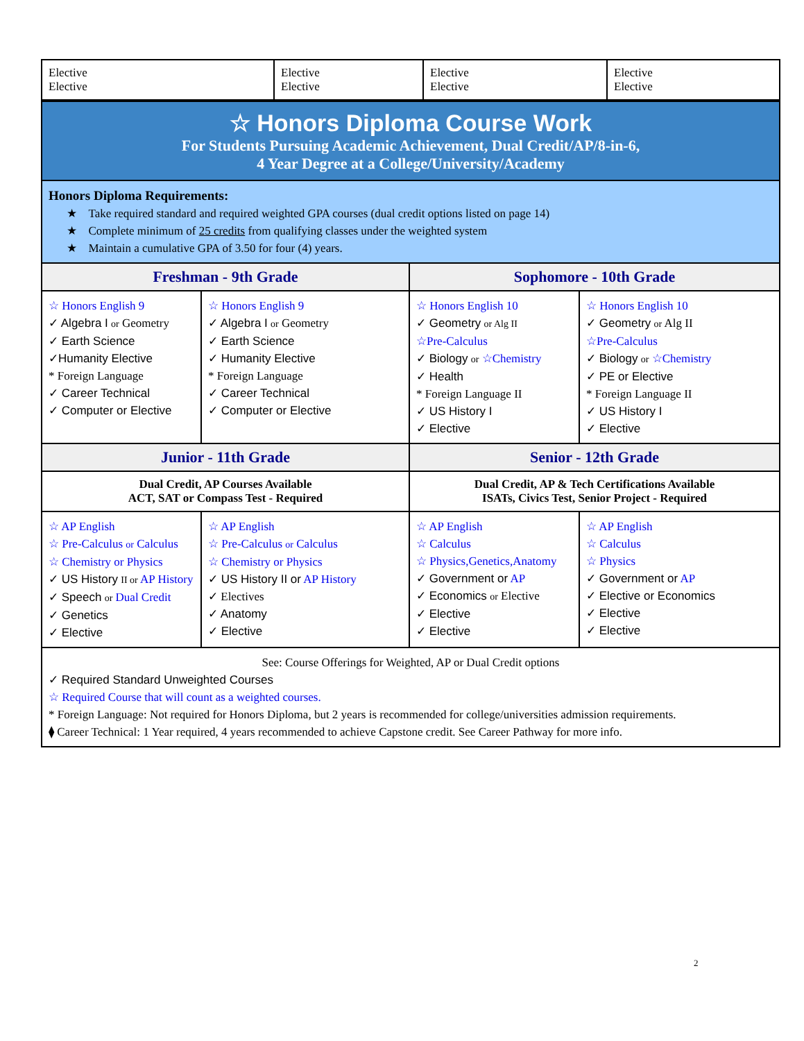| Elective Elective | Elective Elective | Elective Elective | Elective Elective |
| ☆ Honors Diploma Course Work For Students Pursuing Academic Achievement, Dual Credit/AP/8-in-6, 4 Year Degree at a College/University/Academy | | | |
| Honors Diploma Requirements: ★ Take required standard and required weighted GPA courses (dual credit options listed on page 14) ★ Complete minimum of 25 credits from qualifying classes under the weighted system ★ Maintain a cumulative GPA of 3.50 for four (4) years. | | | |
| Freshman - 9th Grade | | Sophomore - 10th Grade | |
| ☆ Honors English 9 ✓ Algebra I or Geometry ✓ Earth Science ✓Humanity Elective * Foreign Language ✓ Career Technical ✓ Computer or Elective | ☆ Honors English 9 ✓ Algebra I or Geometry ✓ Earth Science ✓ Humanity Elective * Foreign Language ✓ Career Technical ✓ Computer or Elective | ☆ Honors English 10 ✓ Geometry or Alg II ☆Pre-Calculus ✓ Biology or ☆Chemistry ✓ Health * Foreign Language II ✓ US History I ✓ Elective | ☆ Honors English 10 ✓ Geometry or Alg II ☆Pre-Calculus ✓ Biology or ☆Chemistry ✓ PE or Elective * Foreign Language II ✓ US History I ✓ Elective |
| Junior - 11th Grade | | Senior - 12th Grade | |
| Dual Credit, AP Courses Available ACT, SAT or Compass Test - Required | | Dual Credit, AP & Tech Certifications Available ISATs, Civics Test, Senior Project - Required | |
| ☆ AP English ☆ Pre-Calculus or Calculus ☆ Chemistry or Physics ✓ US History II or AP History ✓ Speech or Dual Credit ✓ Genetics ✓ Elective | ☆ AP English ☆ Pre-Calculus or Calculus ☆ Chemistry or Physics ✓ US History II or AP History ✓ Electives ✓ Anatomy ✓ Elective | ☆ AP English ☆ Calculus ☆ Physics,Genetics,Anatomy ✓ Government or AP ✓ Economics or Elective ✓ Elective ✓ Elective | ☆ AP English ☆ Calculus ☆ Physics ✓ Government or AP ✓ Elective or Economics ✓ Elective ✓ Elective |
| See: Course Offerings for Weighted, AP or Dual Credit options ✓ Required Standard Unweighted Courses ☆ Required Course that will count as a weighted courses. * Foreign Language: Not required for Honors Diploma, but 2 years is recommended for college/universities admission requirements. ⧫ Career Technical: 1 Year required, 4 years recommended to achieve Capstone credit. See Career Pathway for more info. | | | |
2